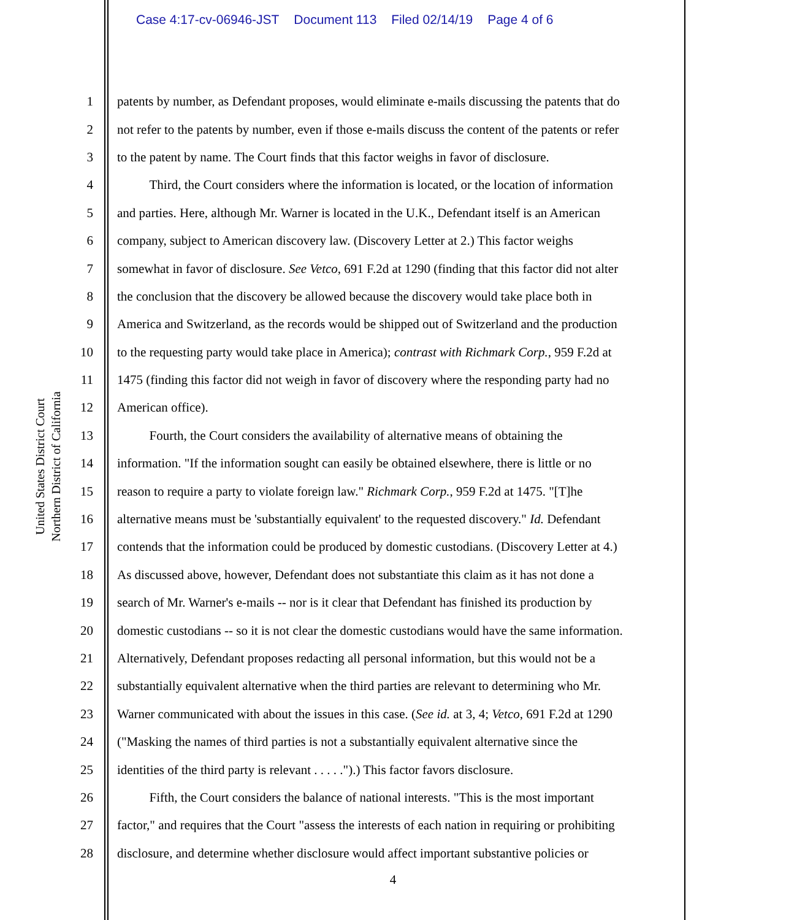Case 4:17-cv-06946-JST Document 113 Filed 02/14/19 Page 4 of 6
United States District Court
Northern District of California
1 patents by number, as Defendant proposes, would eliminate e-mails discussing the patents that do
2 not refer to the patents by number, even if those e-mails discuss the content of the patents or refer
3 to the patent by name. The Court finds that this factor weighs in favor of disclosure.
4   Third, the Court considers where the information is located, or the location of information
5 and parties. Here, although Mr. Warner is located in the U.K., Defendant itself is an American
6 company, subject to American discovery law. (Discovery Letter at 2.) This factor weighs
7 somewhat in favor of disclosure. See Vetco, 691 F.2d at 1290 (finding that this factor did not alter
8 the conclusion that the discovery be allowed because the discovery would take place both in
9 America and Switzerland, as the records would be shipped out of Switzerland and the production
10 to the requesting party would take place in America); contrast with Richmark Corp., 959 F.2d at
11 1475 (finding this factor did not weigh in favor of discovery where the responding party had no
12 American office).
13   Fourth, the Court considers the availability of alternative means of obtaining the
14 information. "If the information sought can easily be obtained elsewhere, there is little or no
15 reason to require a party to violate foreign law." Richmark Corp., 959 F.2d at 1475. "[T]he
16 alternative means must be 'substantially equivalent' to the requested discovery." Id. Defendant
17 contends that the information could be produced by domestic custodians. (Discovery Letter at 4.)
18 As discussed above, however, Defendant does not substantiate this claim as it has not done a
19 search of Mr. Warner's e-mails -- nor is it clear that Defendant has finished its production by
20 domestic custodians -- so it is not clear the domestic custodians would have the same information.
21 Alternatively, Defendant proposes redacting all personal information, but this would not be a
22 substantially equivalent alternative when the third parties are relevant to determining who Mr.
23 Warner communicated with about the issues in this case. (See id. at 3, 4; Vetco, 691 F.2d at 1290
24 ("Masking the names of third parties is not a substantially equivalent alternative since the
25 identities of the third party is relevant . . . . .").) This factor favors disclosure.
26   Fifth, the Court considers the balance of national interests. "This is the most important
27 factor," and requires that the Court "assess the interests of each nation in requiring or prohibiting
28 disclosure, and determine whether disclosure would affect important substantive policies or
4